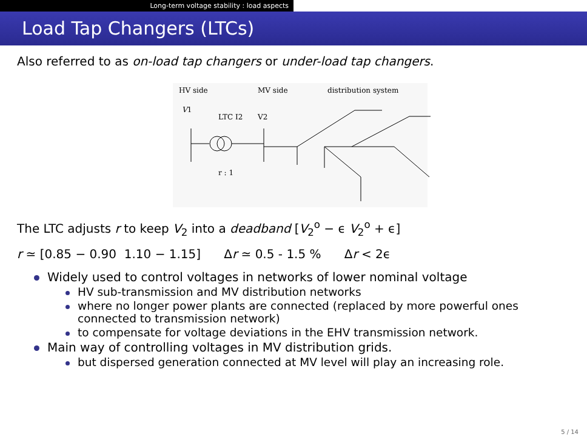Long-term voltage stability : load aspects
Load Tap Changers (LTCs)
Also referred to as on-load tap changers or under-load tap changers.
HV side
MV side
distribution system
V1
LTC I2
V2
r : 1
The LTC adjusts r to keep V<sub>2</sub> into a deadband [V<sub>2</sub><sup>o</sup> − ϵ V<sub>2</sub><sup>o</sup> + ϵ]
r ≃ [0.85 − 0.90 1.10 − 1.15] Δr ≃ 0.5 - 1.5 % Δr < 2ϵ
Widely used to control voltages in networks of lower nominal voltage
HV sub-transmission and MV distribution networks
where no longer power plants are connected (replaced by more powerful ones connected to transmission network)
to compensate for voltage deviations in the EHV transmission network.
Main way of controlling voltages in MV distribution grids.
but dispersed generation connected at MV level will play an increasing role.
5 / 14